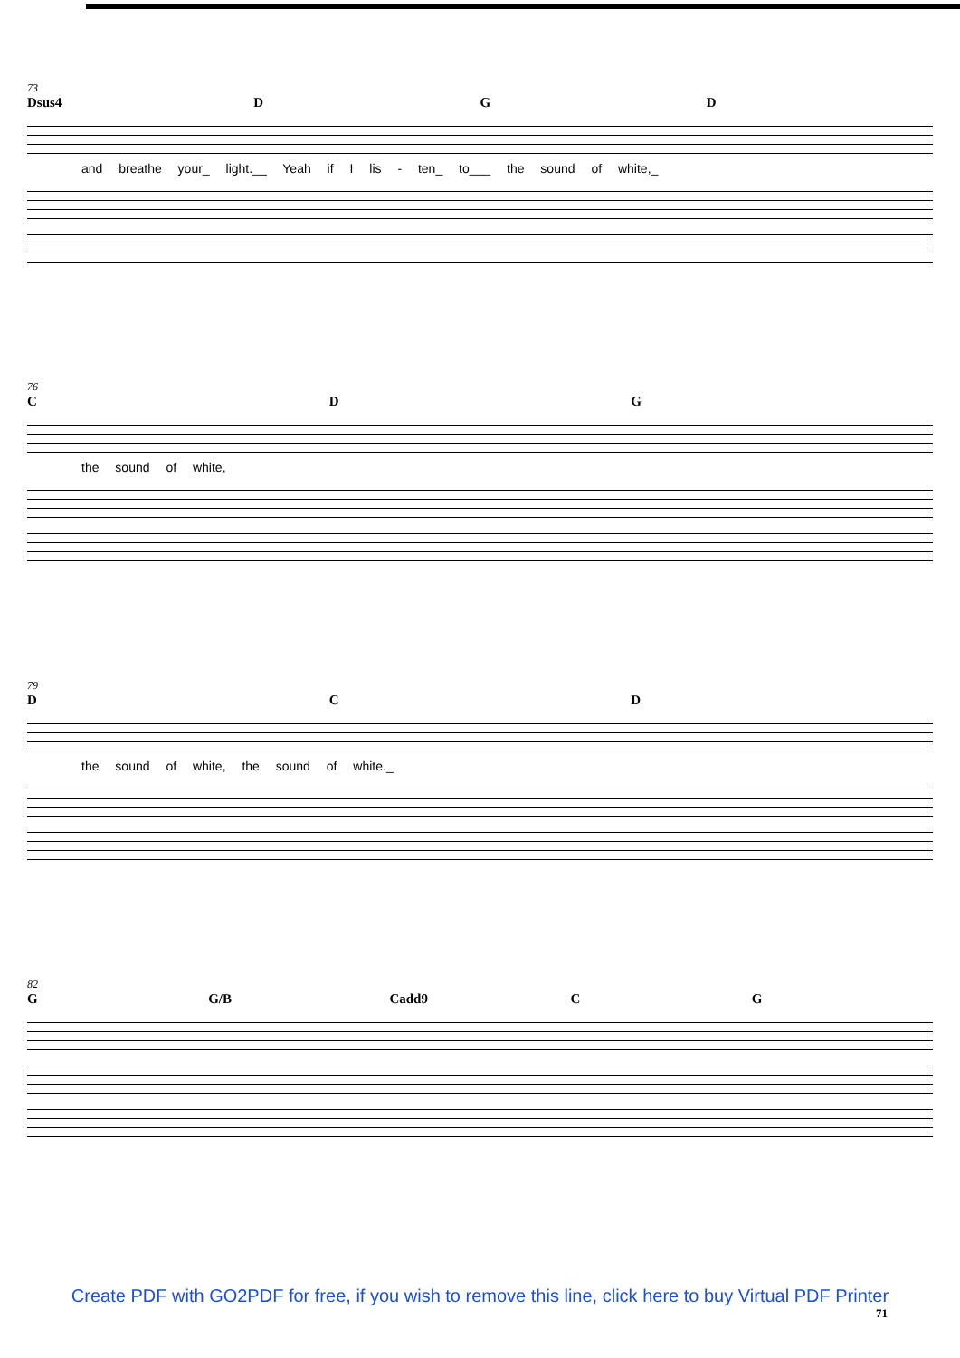73
Dsus4 D G D
and breathe your_ light.__ Yeah if I lis - ten_ to___ the sound of white,_
76
C D G
the sound of white,
79
D C D
the sound of white, the sound of white._
82
G G/B Cadd9 C G
Create PDF with GO2PDF for free, if you wish to remove this line, click here to buy Virtual PDF Printer
71